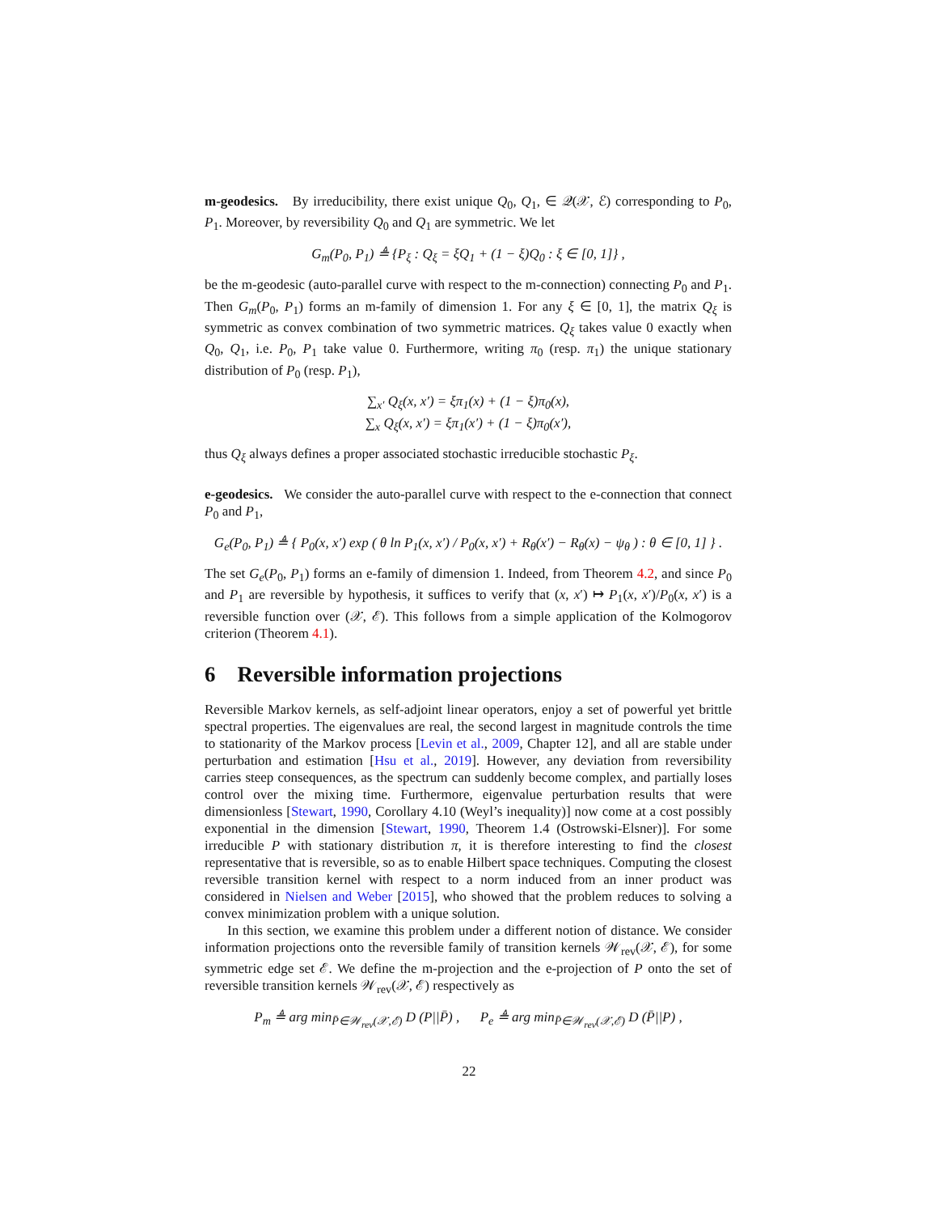m-geodesics. By irreducibility, there exist unique Q<sub>0</sub>, Q<sub>1</sub>, ∈ 𝒬(𝒳, ℰ) corresponding to P<sub>0</sub>, P<sub>1</sub>. Moreover, by reversibility Q<sub>0</sub> and Q<sub>1</sub> are symmetric. We let
G<sub>m</sub>(P<sub>0</sub>, P<sub>1</sub>) ≜ {P<sub>ξ</sub> : Q<sub>ξ</sub> = ξQ<sub>1</sub> + (1 − ξ)Q<sub>0</sub> : ξ ∈ [0, 1]} ,
be the m-geodesic (auto-parallel curve with respect to the m-connection) connecting P<sub>0</sub> and P<sub>1</sub>. Then G<sub>m</sub>(P<sub>0</sub>, P<sub>1</sub>) forms an m-family of dimension 1. For any ξ ∈ [0, 1], the matrix Q<sub>ξ</sub> is symmetric as convex combination of two symmetric matrices. Q<sub>ξ</sub> takes value 0 exactly when Q<sub>0</sub>, Q<sub>1</sub>, i.e. P<sub>0</sub>, P<sub>1</sub> take value 0. Furthermore, writing π<sub>0</sub> (resp. π<sub>1</sub>) the unique stationary distribution of P<sub>0</sub> (resp. P<sub>1</sub>),
∑<sub>x′</sub> Q<sub>ξ</sub>(x, x′) = ξπ<sub>1</sub>(x) + (1 − ξ)π<sub>0</sub>(x),
∑<sub>x</sub> Q<sub>ξ</sub>(x, x′) = ξπ<sub>1</sub>(x′) + (1 − ξ)π<sub>0</sub>(x′),
thus Q<sub>ξ</sub> always defines a proper associated stochastic irreducible stochastic P<sub>ξ</sub>.
e-geodesics. We consider the auto-parallel curve with respect to the e-connection that connect P<sub>0</sub> and P<sub>1</sub>,
G<sub>e</sub>(P<sub>0</sub>, P<sub>1</sub>) ≜ { P<sub>0</sub>(x, x′) exp ( θ ln P<sub>1</sub>(x, x′) / P<sub>0</sub>(x, x′) + R<sub>θ</sub>(x′) − R<sub>θ</sub>(x) − ψ<sub>θ</sub> ) : θ ∈ [0, 1] } .
The set G<sub>e</sub>(P<sub>0</sub>, P<sub>1</sub>) forms an e-family of dimension 1. Indeed, from Theorem 4.2, and since P<sub>0</sub> and P<sub>1</sub> are reversible by hypothesis, it suffices to verify that (x, x′) ↦ P<sub>1</sub>(x, x′)/P<sub>0</sub>(x, x′) is a reversible function over (𝒳, ℰ). This follows from a simple application of the Kolmogorov criterion (Theorem 4.1).
6 Reversible information projections
Reversible Markov kernels, as self-adjoint linear operators, enjoy a set of powerful yet brittle spectral properties. The eigenvalues are real, the second largest in magnitude controls the time to stationarity of the Markov process [Levin et al., 2009, Chapter 12], and all are stable under perturbation and estimation [Hsu et al., 2019]. However, any deviation from reversibility carries steep consequences, as the spectrum can suddenly become complex, and partially loses control over the mixing time. Furthermore, eigenvalue perturbation results that were dimensionless [Stewart, 1990, Corollary 4.10 (Weyl’s inequality)] now come at a cost possibly exponential in the dimension [Stewart, 1990, Theorem 1.4 (Ostrowski-Elsner)]. For some irreducible P with stationary distribution π, it is therefore interesting to find the closest representative that is reversible, so as to enable Hilbert space techniques. Computing the closest reversible transition kernel with respect to a norm induced from an inner product was considered in Nielsen and Weber [2015], who showed that the problem reduces to solving a convex minimization problem with a unique solution.
In this section, we examine this problem under a different notion of distance. We consider information projections onto the reversible family of transition kernels 𝒲<sub>rev</sub>(𝒳, ℰ), for some symmetric edge set ℰ. We define the m-projection and the e-projection of P onto the set of reversible transition kernels 𝒲<sub>rev</sub>(𝒳, ℰ) respectively as
P<sub>m</sub> ≜ arg min<sub>P̄∈𝒲<sub>rev</sub>(𝒳,ℰ)</sub> D (P||P̄) , P<sub>e</sub> ≜ arg min<sub>P̄∈𝒲<sub>rev</sub>(𝒳,ℰ)</sub> D (P̄||P) ,
22